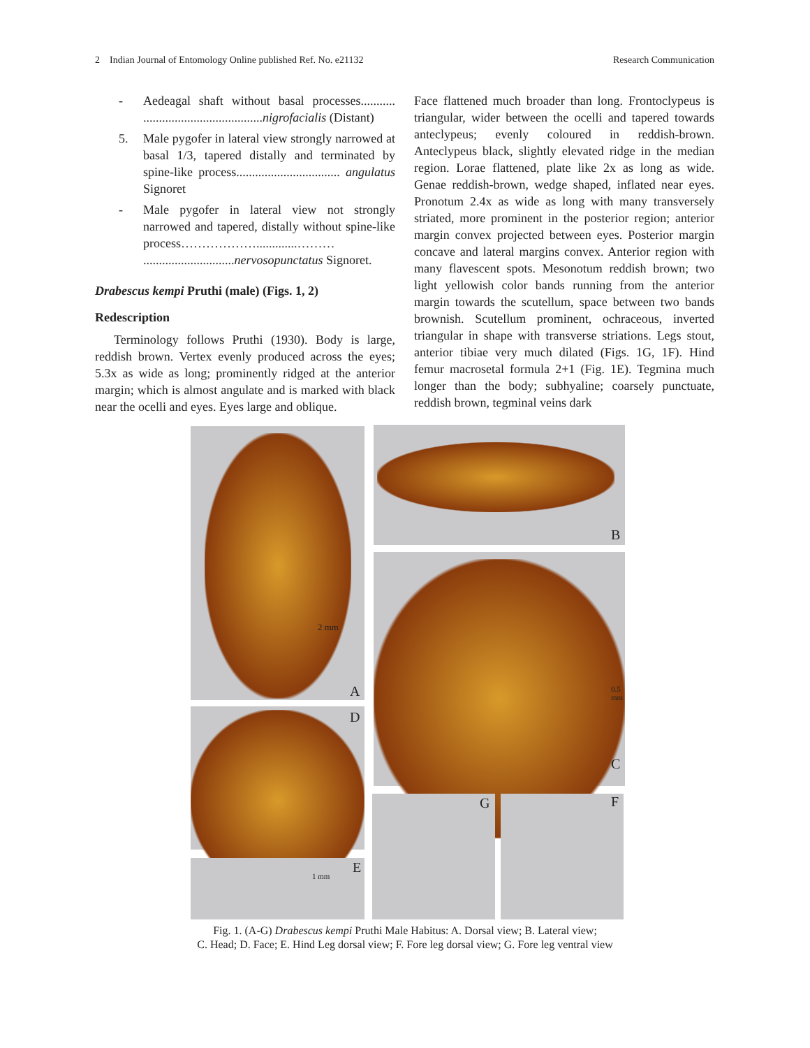2 Indian Journal of Entomology Online published Ref. No. e21132 Research Communication
- Aedeagal shaft without basal processes........... ......................................nigrofacialis (Distant)
5. Male pygofer in lateral view strongly narrowed at basal 1/3, tapered distally and terminated by spine-like process................................. angulatus Signoret
- Male pygofer in lateral view not strongly narrowed and tapered, distally without spine-like process……………….............……… .............................nervosopunctatus Signoret.
Drabescus kempi Pruthi (male) (Figs. 1, 2)
Redescription
Terminology follows Pruthi (1930). Body is large, reddish brown. Vertex evenly produced across the eyes; 5.3x as wide as long; prominently ridged at the anterior margin; which is almost angulate and is marked with black near the ocelli and eyes. Eyes large and oblique.
Face flattened much broader than long. Frontoclypeus is triangular, wider between the ocelli and tapered towards anteclypeus; evenly coloured in reddish-brown. Anteclypeus black, slightly elevated ridge in the median region. Lorae flattened, plate like 2x as long as wide. Genae reddish-brown, wedge shaped, inflated near eyes. Pronotum 2.4x as wide as long with many transversely striated, more prominent in the posterior region; anterior margin convex projected between eyes. Posterior margin concave and lateral margins convex. Anterior region with many flavescent spots. Mesonotum reddish brown; two light yellowish color bands running from the anterior margin towards the scutellum, space between two bands brownish. Scutellum prominent, ochraceous, inverted triangular in shape with transverse striations. Legs stout, anterior tibiae very much dilated (Figs. 1G, 1F). Hind femur macrosetal formula 2+1 (Fig. 1E). Tegmina much longer than the body; subhyaline; coarsely punctuate, reddish brown, tegminal veins dark
A
2 mm
B
C
0.5 mm
D
E
1 mm
G F
Fig. 1. (A-G) Drabescus kempi Pruthi Male Habitus: A. Dorsal view; B. Lateral view;
C. Head; D. Face; E. Hind Leg dorsal view; F. Fore leg dorsal view; G. Fore leg ventral view